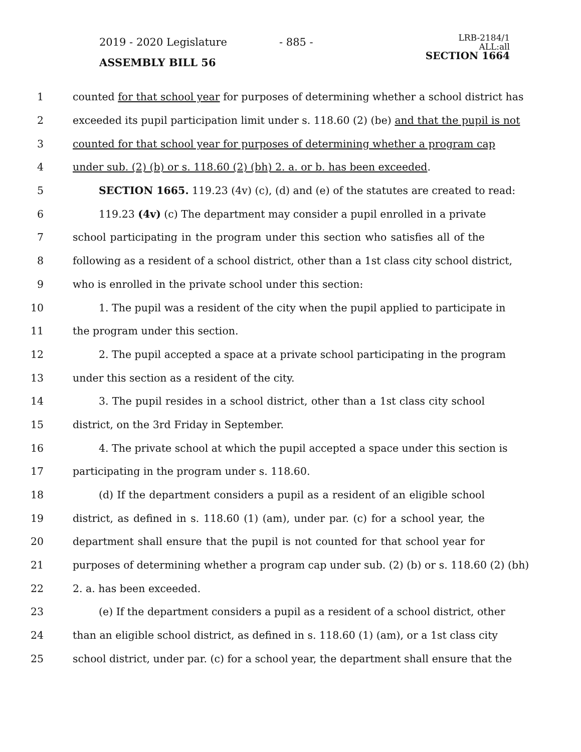2019 - 2020 Legislature - 885 -
LRB-2184/1
ALL:all
SECTION 1664
ASSEMBLY BILL 56
1 counted for that school year for purposes of determining whether a school district has
2 exceeded its pupil participation limit under s. 118.60 (2) (be) and that the pupil is not
3 counted for that school year for purposes of determining whether a program cap
4 under sub. (2) (b) or s. 118.60 (2) (bh) 2. a. or b. has been exceeded.
5 SECTION 1665. 119.23 (4v) (c), (d) and (e) of the statutes are created to read:
6 119.23 (4v) (c) The department may consider a pupil enrolled in a private
7 school participating in the program under this section who satisfies all of the
8 following as a resident of a school district, other than a 1st class city school district,
9 who is enrolled in the private school under this section:
10 1. The pupil was a resident of the city when the pupil applied to participate in
11 the program under this section.
12 2. The pupil accepted a space at a private school participating in the program
13 under this section as a resident of the city.
14 3. The pupil resides in a school district, other than a 1st class city school
15 district, on the 3rd Friday in September.
16 4. The private school at which the pupil accepted a space under this section is
17 participating in the program under s. 118.60.
18 (d) If the department considers a pupil as a resident of an eligible school
19 district, as defined in s. 118.60 (1) (am), under par. (c) for a school year, the
20 department shall ensure that the pupil is not counted for that school year for
21 purposes of determining whether a program cap under sub. (2) (b) or s. 118.60 (2) (bh)
22 2. a. has been exceeded.
23 (e) If the department considers a pupil as a resident of a school district, other
24 than an eligible school district, as defined in s. 118.60 (1) (am), or a 1st class city
25 school district, under par. (c) for a school year, the department shall ensure that the